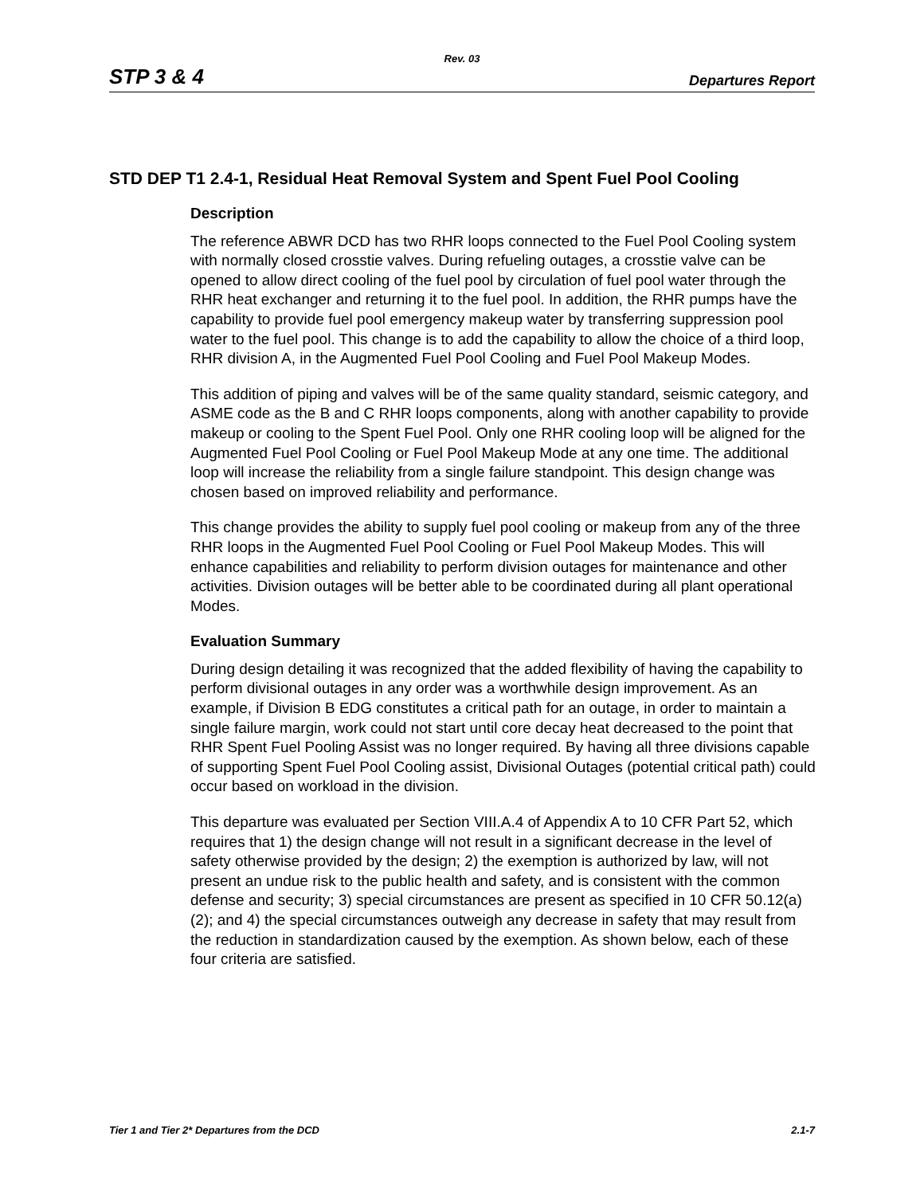Rev. 03
STP 3 & 4 Departures Report
STD DEP T1 2.4-1, Residual Heat Removal System and Spent Fuel Pool Cooling
Description
The reference ABWR DCD has two RHR loops connected to the Fuel Pool Cooling system with normally closed crosstie valves. During refueling outages, a crosstie valve can be opened to allow direct cooling of the fuel pool by circulation of fuel pool water through the RHR heat exchanger and returning it to the fuel pool. In addition, the RHR pumps have the capability to provide fuel pool emergency makeup water by transferring suppression pool water to the fuel pool. This change is to add the capability to allow the choice of a third loop, RHR division A, in the Augmented Fuel Pool Cooling and Fuel Pool Makeup Modes.
This addition of piping and valves will be of the same quality standard, seismic category, and ASME code as the B and C RHR loops components, along with another capability to provide makeup or cooling to the Spent Fuel Pool. Only one RHR cooling loop will be aligned for the Augmented Fuel Pool Cooling or Fuel Pool Makeup Mode at any one time. The additional loop will increase the reliability from a single failure standpoint. This design change was chosen based on improved reliability and performance.
This change provides the ability to supply fuel pool cooling or makeup from any of the three RHR loops in the Augmented Fuel Pool Cooling or Fuel Pool Makeup Modes. This will enhance capabilities and reliability to perform division outages for maintenance and other activities. Division outages will be better able to be coordinated during all plant operational Modes.
Evaluation Summary
During design detailing it was recognized that the added flexibility of having the capability to perform divisional outages in any order was a worthwhile design improvement. As an example, if Division B EDG constitutes a critical path for an outage, in order to maintain a single failure margin, work could not start until core decay heat decreased to the point that RHR Spent Fuel Pooling Assist was no longer required. By having all three divisions capable of supporting Spent Fuel Pool Cooling assist, Divisional Outages (potential critical path) could occur based on workload in the division.
This departure was evaluated per Section VIII.A.4 of Appendix A to 10 CFR Part 52, which requires that 1) the design change will not result in a significant decrease in the level of safety otherwise provided by the design; 2) the exemption is authorized by law, will not present an undue risk to the public health and safety, and is consistent with the common defense and security; 3) special circumstances are present as specified in 10 CFR 50.12(a)(2); and 4) the special circumstances outweigh any decrease in safety that may result from the reduction in standardization caused by the exemption. As shown below, each of these four criteria are satisfied.
Tier 1 and Tier 2* Departures from the DCD 2.1-7